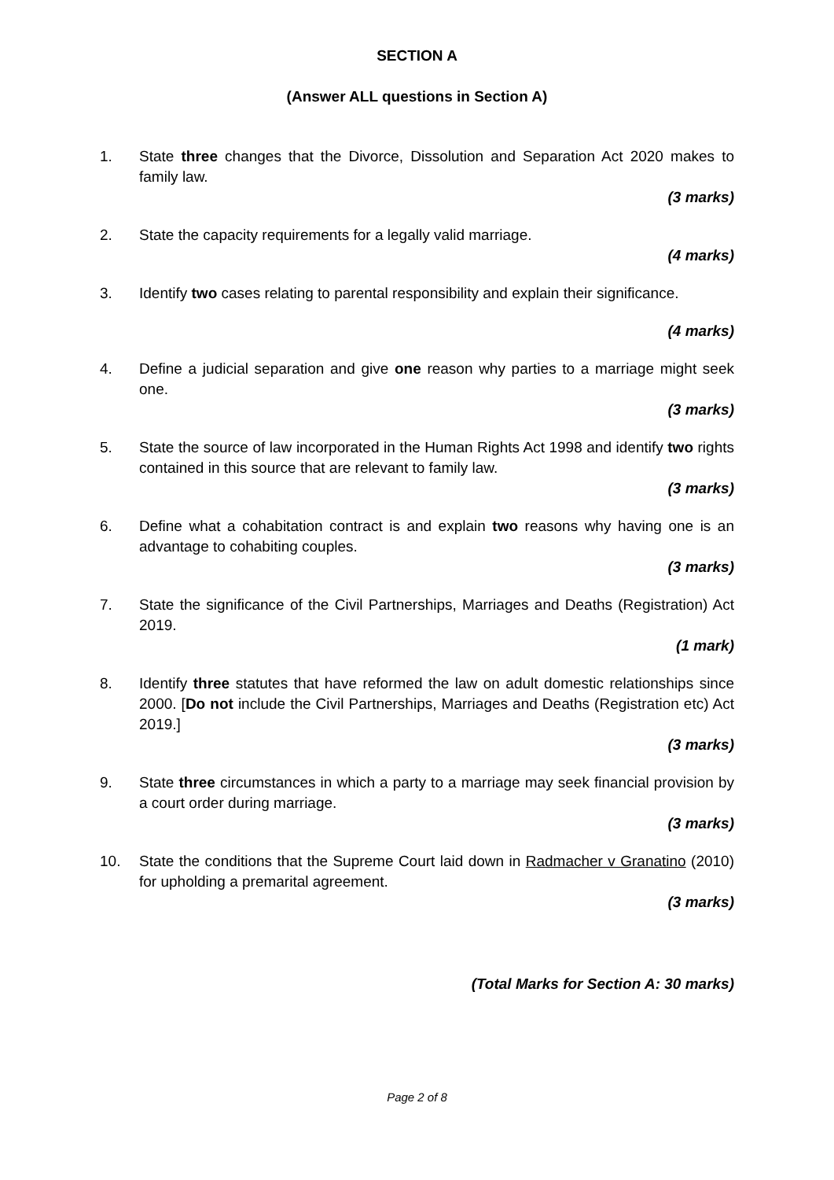SECTION A
(Answer ALL questions in Section A)
1. State three changes that the Divorce, Dissolution and Separation Act 2020 makes to family law.
(3 marks)
2. State the capacity requirements for a legally valid marriage.
(4 marks)
3. Identify two cases relating to parental responsibility and explain their significance.
(4 marks)
4. Define a judicial separation and give one reason why parties to a marriage might seek one.
(3 marks)
5. State the source of law incorporated in the Human Rights Act 1998 and identify two rights contained in this source that are relevant to family law.
(3 marks)
6. Define what a cohabitation contract is and explain two reasons why having one is an advantage to cohabiting couples.
(3 marks)
7. State the significance of the Civil Partnerships, Marriages and Deaths (Registration) Act 2019.
(1 mark)
8. Identify three statutes that have reformed the law on adult domestic relationships since 2000. [Do not include the Civil Partnerships, Marriages and Deaths (Registration etc) Act 2019.]
(3 marks)
9. State three circumstances in which a party to a marriage may seek financial provision by a court order during marriage.
(3 marks)
10. State the conditions that the Supreme Court laid down in Radmacher v Granatino (2010) for upholding a premarital agreement.
(3 marks)
(Total Marks for Section A: 30 marks)
Page 2 of 8